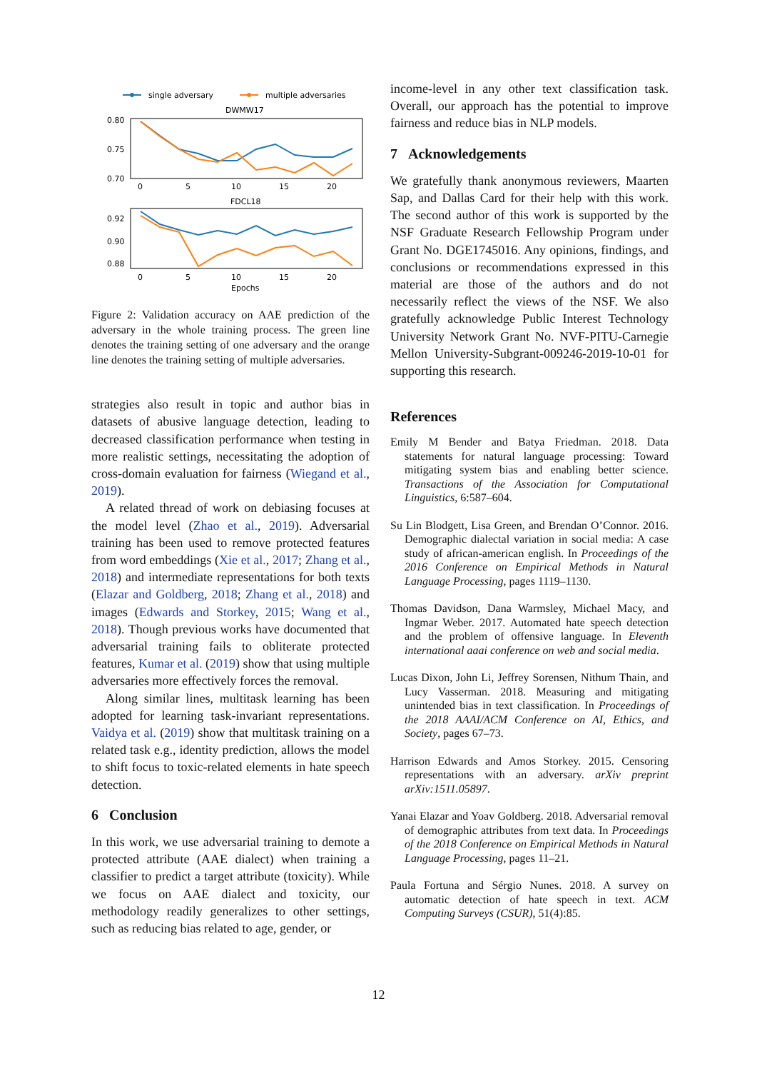single adversary
multiple adversaries
DWMW17
0.80
0.75
0.70
0
5
10
15
20
FDCL18
0.92
0.90
0.88
0
5
10
15
20
Epochs
Figure 2: Validation accuracy on AAE prediction of the adversary in the whole training process. The green line denotes the training setting of one adversary and the orange line denotes the training setting of multiple adversaries.
strategies also result in topic and author bias in datasets of abusive language detection, leading to decreased classification performance when testing in more realistic settings, necessitating the adoption of cross-domain evaluation for fairness (Wiegand et al., 2019).
A related thread of work on debiasing focuses at the model level (Zhao et al., 2019). Adversarial training has been used to remove protected features from word embeddings (Xie et al., 2017; Zhang et al., 2018) and intermediate representations for both texts (Elazar and Goldberg, 2018; Zhang et al., 2018) and images (Edwards and Storkey, 2015; Wang et al., 2018). Though previous works have documented that adversarial training fails to obliterate protected features, Kumar et al. (2019) show that using multiple adversaries more effectively forces the removal.
Along similar lines, multitask learning has been adopted for learning task-invariant representations. Vaidya et al. (2019) show that multitask training on a related task e.g., identity prediction, allows the model to shift focus to toxic-related elements in hate speech detection.
6 Conclusion
In this work, we use adversarial training to demote a protected attribute (AAE dialect) when training a classifier to predict a target attribute (toxicity). While we focus on AAE dialect and toxicity, our methodology readily generalizes to other settings, such as reducing bias related to age, gender, or
income-level in any other text classification task. Overall, our approach has the potential to improve fairness and reduce bias in NLP models.
7 Acknowledgements
We gratefully thank anonymous reviewers, Maarten Sap, and Dallas Card for their help with this work. The second author of this work is supported by the NSF Graduate Research Fellowship Program under Grant No. DGE1745016. Any opinions, findings, and conclusions or recommendations expressed in this material are those of the authors and do not necessarily reflect the views of the NSF. We also gratefully acknowledge Public Interest Technology University Network Grant No. NVF-PITU-Carnegie Mellon University-Subgrant-009246-2019-10-01 for supporting this research.
References
Emily M Bender and Batya Friedman. 2018. Data statements for natural language processing: Toward mitigating system bias and enabling better science. Transactions of the Association for Computational Linguistics, 6:587–604.
Su Lin Blodgett, Lisa Green, and Brendan O’Connor. 2016. Demographic dialectal variation in social media: A case study of african-american english. In Proceedings of the 2016 Conference on Empirical Methods in Natural Language Processing, pages 1119–1130.
Thomas Davidson, Dana Warmsley, Michael Macy, and Ingmar Weber. 2017. Automated hate speech detection and the problem of offensive language. In Eleventh international aaai conference on web and social media.
Lucas Dixon, John Li, Jeffrey Sorensen, Nithum Thain, and Lucy Vasserman. 2018. Measuring and mitigating unintended bias in text classification. In Proceedings of the 2018 AAAI/ACM Conference on AI, Ethics, and Society, pages 67–73.
Harrison Edwards and Amos Storkey. 2015. Censoring representations with an adversary. arXiv preprint arXiv:1511.05897.
Yanai Elazar and Yoav Goldberg. 2018. Adversarial removal of demographic attributes from text data. In Proceedings of the 2018 Conference on Empirical Methods in Natural Language Processing, pages 11–21.
Paula Fortuna and Sérgio Nunes. 2018. A survey on automatic detection of hate speech in text. ACM Computing Surveys (CSUR), 51(4):85.
12